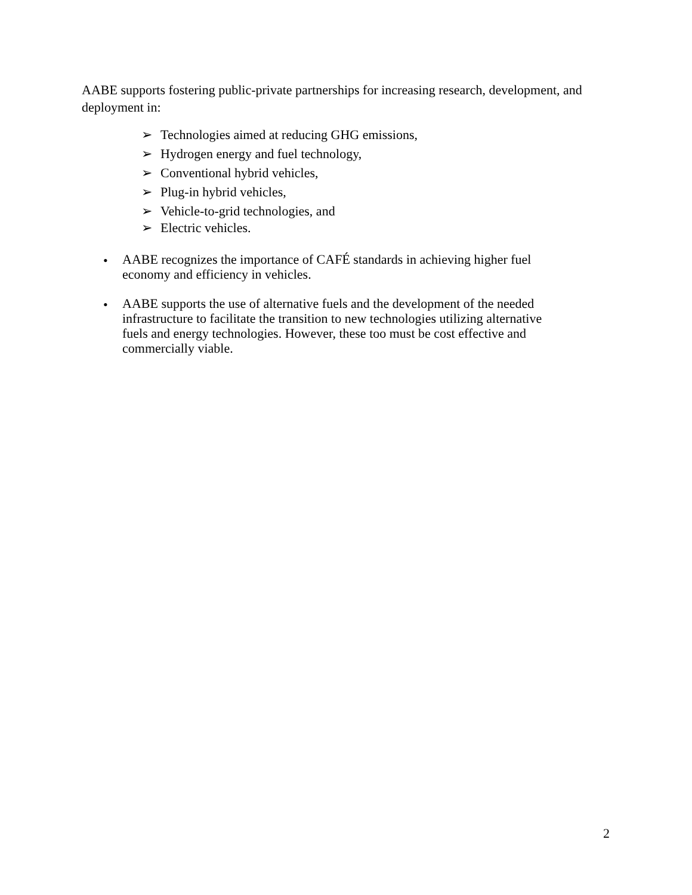AABE supports fostering public-private partnerships for increasing research, development, and deployment in:
➢ Technologies aimed at reducing GHG emissions,
➢ Hydrogen energy and fuel technology,
➢ Conventional hybrid vehicles,
➢ Plug-in hybrid vehicles,
➢ Vehicle-to-grid technologies, and
➢ Electric vehicles.
•
AABE recognizes the importance of CAFÉ standards in achieving higher fuel economy and efficiency in vehicles.
•
AABE supports the use of alternative fuels and the development of the needed infrastructure to facilitate the transition to new technologies utilizing alternative fuels and energy technologies. However, these too must be cost effective and commercially viable.
2